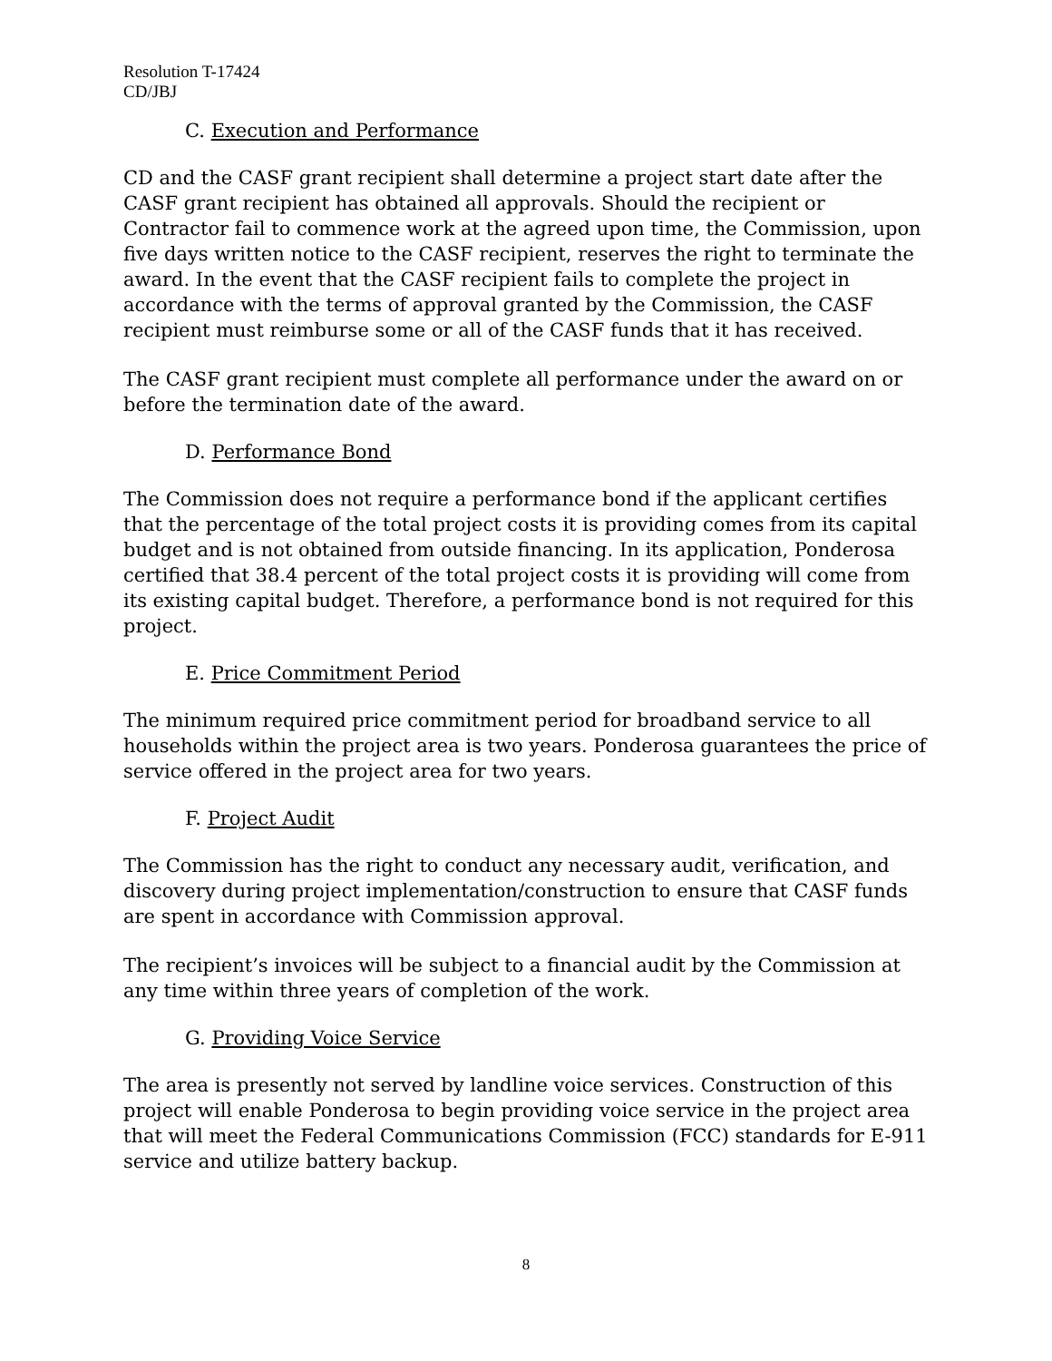Resolution T-17424
CD/JBJ
C. Execution and Performance
CD and the CASF grant recipient shall determine a project start date after the CASF grant recipient has obtained all approvals. Should the recipient or Contractor fail to commence work at the agreed upon time, the Commission, upon five days written notice to the CASF recipient, reserves the right to terminate the award. In the event that the CASF recipient fails to complete the project in accordance with the terms of approval granted by the Commission, the CASF recipient must reimburse some or all of the CASF funds that it has received.
The CASF grant recipient must complete all performance under the award on or before the termination date of the award.
D. Performance Bond
The Commission does not require a performance bond if the applicant certifies that the percentage of the total project costs it is providing comes from its capital budget and is not obtained from outside financing. In its application, Ponderosa certified that 38.4 percent of the total project costs it is providing will come from its existing capital budget. Therefore, a performance bond is not required for this project.
E. Price Commitment Period
The minimum required price commitment period for broadband service to all households within the project area is two years. Ponderosa guarantees the price of service offered in the project area for two years.
F. Project Audit
The Commission has the right to conduct any necessary audit, verification, and discovery during project implementation/construction to ensure that CASF funds are spent in accordance with Commission approval.
The recipient’s invoices will be subject to a financial audit by the Commission at any time within three years of completion of the work.
G. Providing Voice Service
The area is presently not served by landline voice services. Construction of this project will enable Ponderosa to begin providing voice service in the project area that will meet the Federal Communications Commission (FCC) standards for E-911 service and utilize battery backup.
8